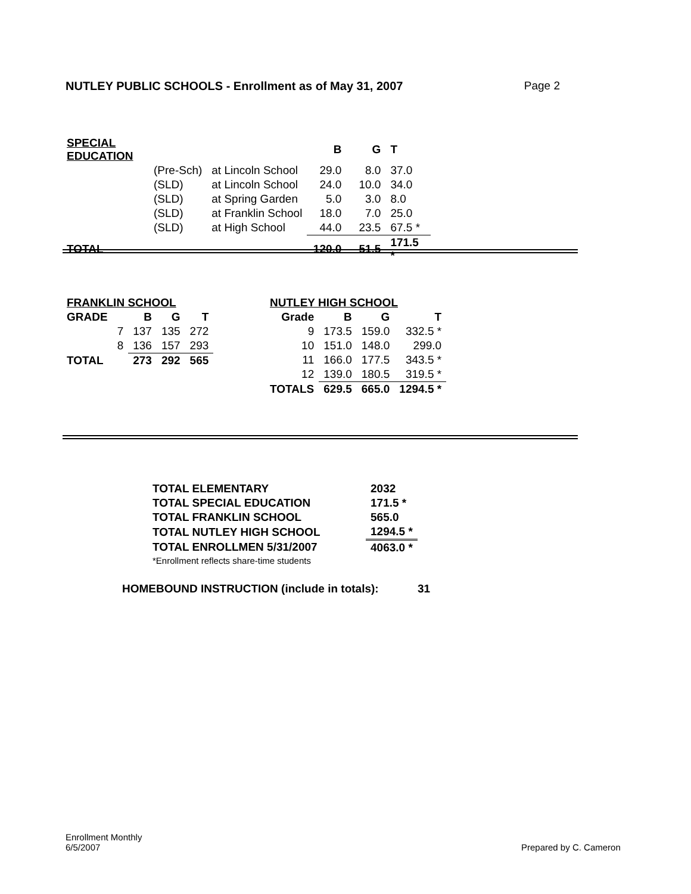NUTLEY PUBLIC SCHOOLS - Enrollment as of May 31, 2007 Page 2
| SPECIAL EDUCATION | | | B | G | T |
| | (Pre-Sch) | at Lincoln School | 29.0 | 8.0 | 37.0 |
| | (SLD) | at Lincoln School | 24.0 | 10.0 | 34.0 |
| | (SLD) | at Spring Garden | 5.0 | 3.0 | 8.0 |
| | (SLD) | at Franklin School | 18.0 | 7.0 | 25.0 |
| | (SLD) | at High School | 44.0 | 23.5 | 67.5 * |
| TOTAL | | | 120.0 | 51.5 | 171.5 * |
| FRANKLIN SCHOOL | | | | |
| --- | --- | --- | --- | --- |
| GRADE | | B | G | T |
| | 7 | 137 | 135 | 272 |
| | 8 | 136 | 157 | 293 |
| TOTAL | | 273 | 292 | 565 |
| NUTLEY HIGH SCHOOL | | | |
| --- | --- | --- | --- |
| Grade | B | G | T |
| 9 | 173.5 | 159.0 | 332.5 * |
| 10 | 151.0 | 148.0 | 299.0 |
| 11 | 166.0 | 177.5 | 343.5 * |
| 12 | 139.0 | 180.5 | 319.5 * |
| TOTALS | 629.5 | 665.0 | 1294.5 * |
| TOTAL ELEMENTARY | 2032 |
| --- | --- |
| TOTAL SPECIAL EDUCATION | 171.5 * |
| TOTAL FRANKLIN SCHOOL | 565.0 |
| TOTAL NUTLEY HIGH SCHOOL | 1294.5 * |
| TOTAL ENROLLMEN 5/31/2007 | 4063.0 * |
| *Enrollment reflects share-time students | |
HOMEBOUND INSTRUCTION (include in totals): 31
Enrollment Monthly
6/5/2007
Prepared by C. Cameron